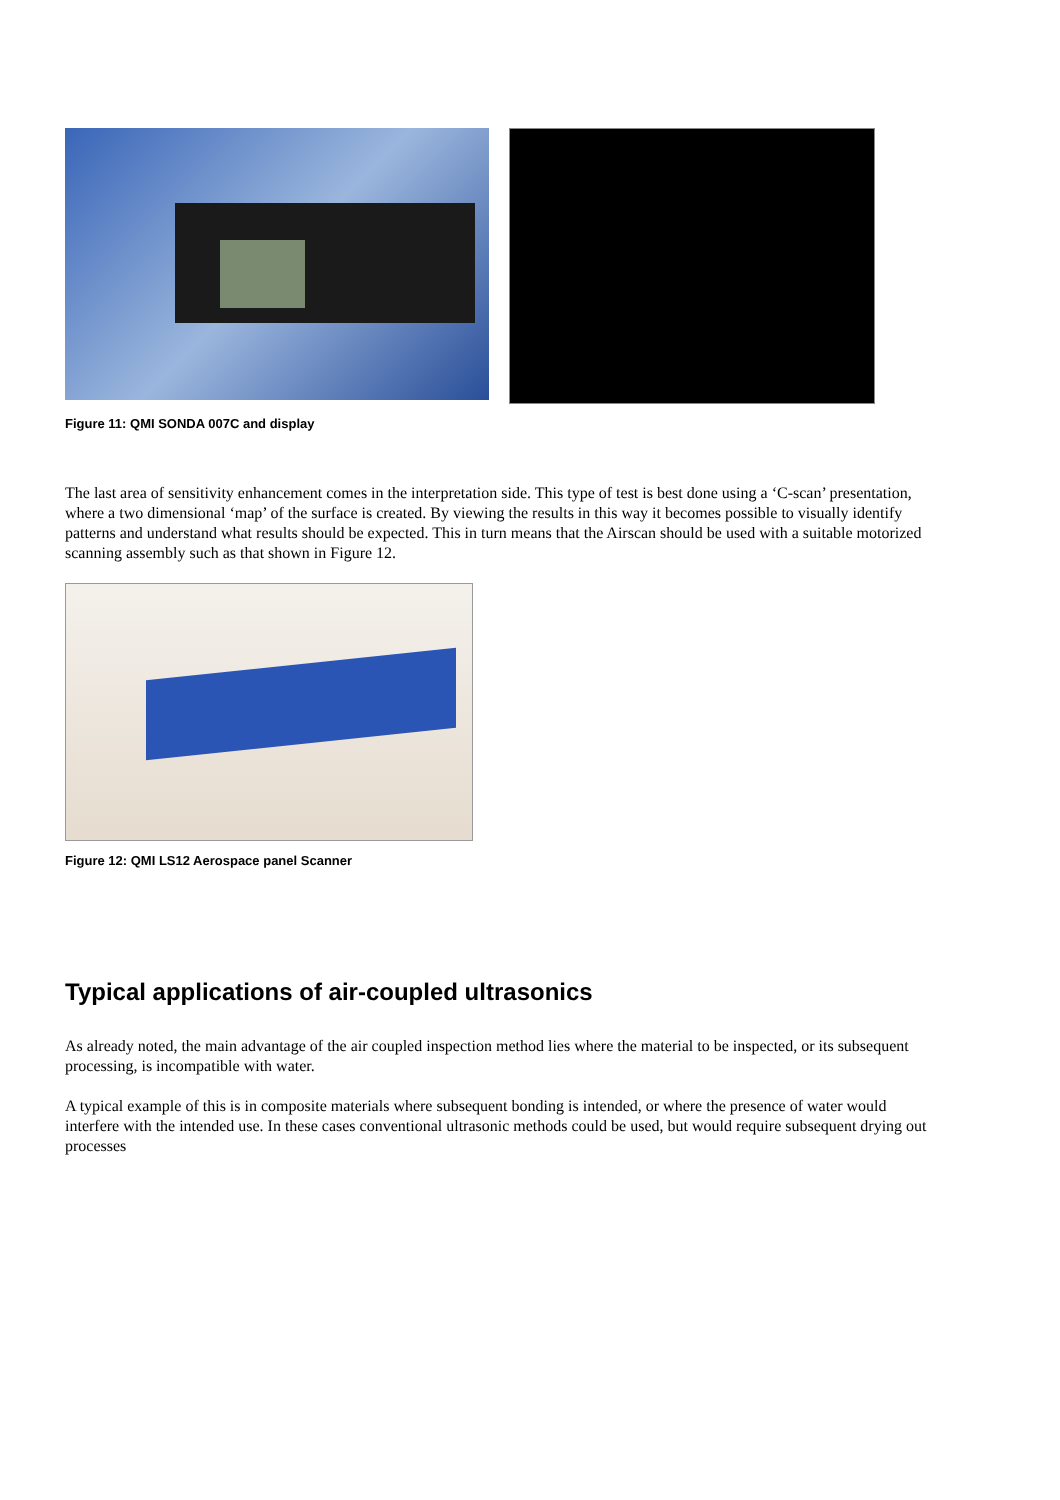Figure 11: QMI SONDA 007C and display
The last area of sensitivity enhancement comes in the interpretation side. This type of test is best done using a ‘C-scan’ presentation, where a two dimensional ‘map’ of the surface is created. By viewing the results in this way it becomes possible to visually identify patterns and understand what results should be expected. This in turn means that the Airscan should be used with a suitable motorized scanning assembly such as that shown in Figure 12.
Figure 12: QMI LS12 Aerospace panel Scanner
Typical applications of air-coupled ultrasonics
As already noted, the main advantage of the air coupled inspection method lies where the material to be inspected, or its subsequent processing, is incompatible with water.
A typical example of this is in composite materials where subsequent bonding is intended, or where the presence of water would interfere with the intended use. In these cases conventional ultrasonic methods could be used, but would require subsequent drying out processes